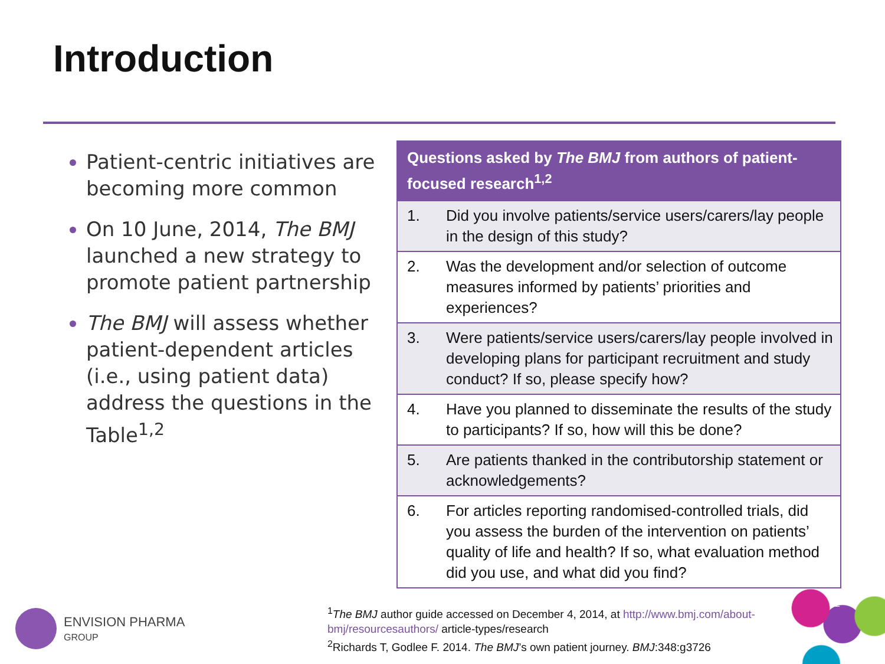Introduction
Patient-centric initiatives are becoming more common
On 10 June, 2014, The BMJ launched a new strategy to promote patient partnership
The BMJ will assess whether patient-dependent articles (i.e., using patient data) address the questions in the Table<sup>1,2</sup>
| Questions asked by The BMJ from authors of patient-focused research<sup>1,2</sup> | |
| --- | --- |
| 1. | Did you involve patients/service users/carers/lay people in the design of this study? |
| 2. | Was the development and/or selection of outcome measures informed by patients’ priorities and experiences? |
| 3. | Were patients/service users/carers/lay people involved in developing plans for participant recruitment and study conduct? If so, please specify how? |
| 4. | Have you planned to disseminate the results of the study to participants? If so, how will this be done? |
| 5. | Are patients thanked in the contributorship statement or acknowledgements? |
| 6. | For articles reporting randomised-controlled trials, did you assess the burden of the intervention on patients’ quality of life and health? If so, what evaluation method did you use, and what did you find? |
ENVISION PHARMA
GROUP
<sup>1</sup> The BMJ author guide accessed on December 4, 2014, at http://www.bmj.com/about-
bmj/resourcesauthors/ article-types/research
<sup>2</sup> Richards T, Godlee F. 2014. The BMJ’s own patient journey. BMJ:348:g3726
2